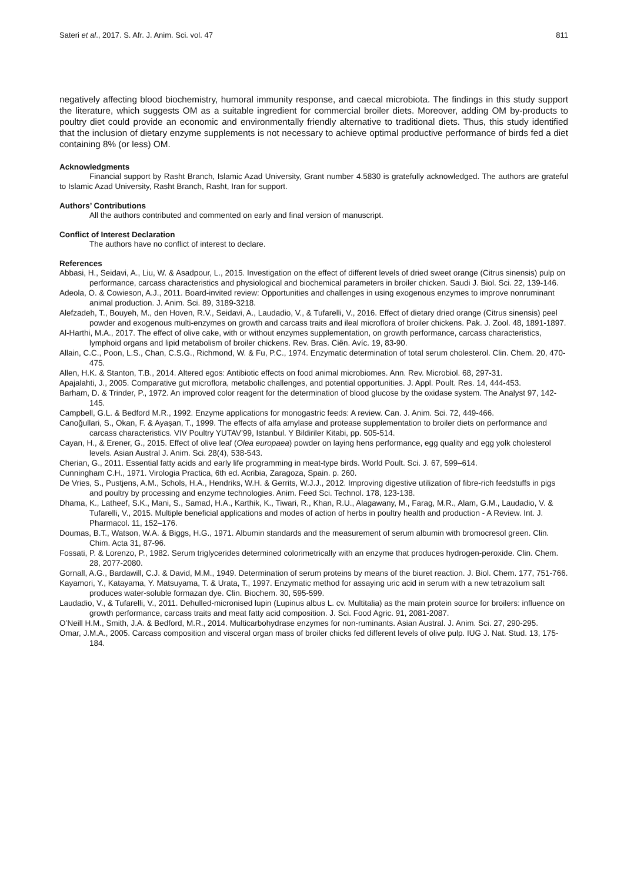Sateri et al., 2017. S. Afr. J. Anim. Sci. vol. 47 811
negatively affecting blood biochemistry, humoral immunity response, and caecal microbiota. The findings in this study support the literature, which suggests OM as a suitable ingredient for commercial broiler diets. Moreover, adding OM by-products to poultry diet could provide an economic and environmentally friendly alternative to traditional diets. Thus, this study identified that the inclusion of dietary enzyme supplements is not necessary to achieve optimal productive performance of birds fed a diet containing 8% (or less) OM.
Acknowledgments
Financial support by Rasht Branch, Islamic Azad University, Grant number 4.5830 is gratefully acknowledged. The authors are grateful to Islamic Azad University, Rasht Branch, Rasht, Iran for support.
Authors’ Contributions
All the authors contributed and commented on early and final version of manuscript.
Conflict of Interest Declaration
The authors have no conflict of interest to declare.
References
Abbasi, H., Seidavi, A., Liu, W. & Asadpour, L., 2015. Investigation on the effect of different levels of dried sweet orange (Citrus sinensis) pulp on performance, carcass characteristics and physiological and biochemical parameters in broiler chicken. Saudi J. Biol. Sci. 22, 139-146.
Adeola, O. & Cowieson, A.J., 2011. Board-invited review: Opportunities and challenges in using exogenous enzymes to improve nonruminant animal production. J. Anim. Sci. 89, 3189-3218.
Alefzadeh, T., Bouyeh, M., den Hoven, R.V., Seidavi, A., Laudadio, V., & Tufarelli, V., 2016. Effect of dietary dried orange (Citrus sinensis) peel powder and exogenous multi-enzymes on growth and carcass traits and ileal microflora of broiler chickens. Pak. J. Zool. 48, 1891-1897.
Al-Harthi, M.A., 2017. The effect of olive cake, with or without enzymes supplementation, on growth performance, carcass characteristics, lymphoid organs and lipid metabolism of broiler chickens. Rev. Bras. Ciên. Avíc. 19, 83-90.
Allain, C.C., Poon, L.S., Chan, C.S.G., Richmond, W. & Fu, P.C., 1974. Enzymatic determination of total serum cholesterol. Clin. Chem. 20, 470-475.
Allen, H.K. & Stanton, T.B., 2014. Altered egos: Antibiotic effects on food animal microbiomes. Ann. Rev. Microbiol. 68, 297-31.
Apajalahti, J., 2005. Comparative gut microflora, metabolic challenges, and potential opportunities. J. Appl. Poult. Res. 14, 444-453.
Barham, D. & Trinder, P., 1972. An improved color reagent for the determination of blood glucose by the oxidase system. The Analyst 97, 142-145.
Campbell, G.L. & Bedford M.R., 1992. Enzyme applications for monogastric feeds: A review. Can. J. Anim. Sci. 72, 449-466.
Canoğullari, S., Okan, F. & Ayaşan, T., 1999. The effects of alfa amylase and protease supplementation to broiler diets on performance and carcass characteristics. VIV Poultry YUTAV’99, Istanbul. Y Bildiriler Kitabi, pp. 505-514.
Cayan, H., & Erener, G., 2015. Effect of olive leaf (Olea europaea) powder on laying hens performance, egg quality and egg yolk cholesterol levels. Asian Austral J. Anim. Sci. 28(4), 538-543.
Cherian, G., 2011. Essential fatty acids and early life programming in meat-type birds. World Poult. Sci. J. 67, 599–614.
Cunningham C.H., 1971. Virologia Practica, 6th ed. Acribia, Zaragoza, Spain. p. 260.
De Vries, S., Pustjens, A.M., Schols, H.A., Hendriks, W.H. & Gerrits, W.J.J., 2012. Improving digestive utilization of fibre-rich feedstuffs in pigs and poultry by processing and enzyme technologies. Anim. Feed Sci. Technol. 178, 123-138.
Dhama, K., Latheef, S.K., Mani, S., Samad, H.A., Karthik, K., Tiwari, R., Khan, R.U., Alagawany, M., Farag, M.R., Alam, G.M., Laudadio, V. & Tufarelli, V., 2015. Multiple beneficial applications and modes of action of herbs in poultry health and production - A Review. Int. J. Pharmacol. 11, 152–176.
Doumas, B.T., Watson, W.A. & Biggs, H.G., 1971. Albumin standards and the measurement of serum albumin with bromocresol green. Clin. Chim. Acta 31, 87-96.
Fossati, P. & Lorenzo, P., 1982. Serum triglycerides determined colorimetrically with an enzyme that produces hydrogen-peroxide. Clin. Chem. 28, 2077-2080.
Gornall, A.G., Bardawill, C.J. & David, M.M., 1949. Determination of serum proteins by means of the biuret reaction. J. Biol. Chem. 177, 751-766.
Kayamori, Y., Katayama, Y. Matsuyama, T. & Urata, T., 1997. Enzymatic method for assaying uric acid in serum with a new tetrazolium salt produces water-soluble formazan dye. Clin. Biochem. 30, 595-599.
Laudadio, V., & Tufarelli, V., 2011. Dehulled-micronised lupin (Lupinus albus L. cv. Multitalia) as the main protein source for broilers: influence on growth performance, carcass traits and meat fatty acid composition. J. Sci. Food Agric. 91, 2081-2087.
O’Neill H.M., Smith, J.A. & Bedford, M.R., 2014. Multicarbohydrase enzymes for non-ruminants. Asian Austral. J. Anim. Sci. 27, 290-295.
Omar, J.M.A., 2005. Carcass composition and visceral organ mass of broiler chicks fed different levels of olive pulp. IUG J. Nat. Stud. 13, 175-184.